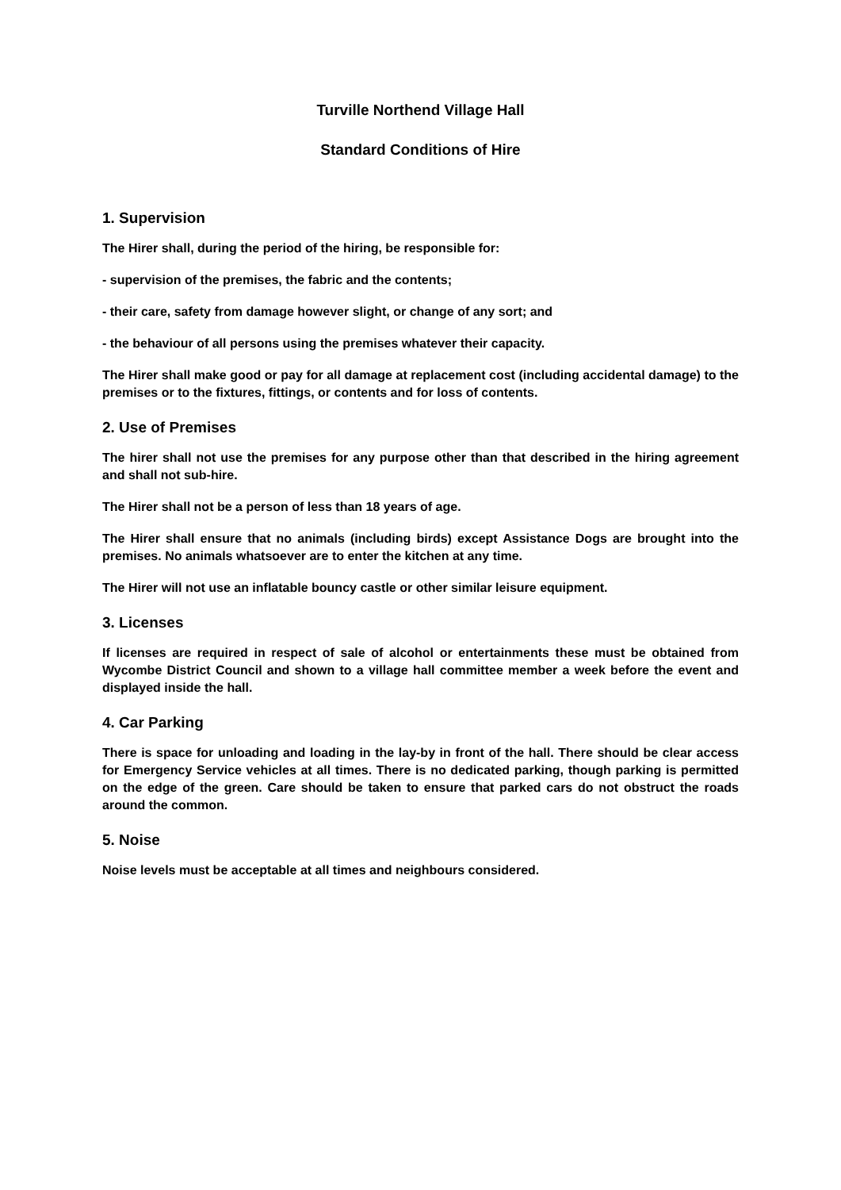Turville Northend Village Hall
Standard Conditions of Hire
1. Supervision
The Hirer shall, during the period of the hiring, be responsible for:
- supervision of the premises, the fabric and the contents;
- their care, safety from damage however slight, or change of any sort; and
- the behaviour of all persons using the premises whatever their capacity.
The Hirer shall make good or pay for all damage at replacement cost (including accidental damage) to the premises or to the fixtures, fittings, or contents and for loss of contents.
2. Use of Premises
The hirer shall not use the premises for any purpose other than that described in the hiring agreement and shall not sub-hire.
The Hirer shall not be a person of less than 18 years of age.
The Hirer shall ensure that no animals (including birds) except Assistance Dogs are brought into the premises. No animals whatsoever are to enter the kitchen at any time.
The Hirer will not use an inflatable bouncy castle or other similar leisure equipment.
3. Licenses
If licenses are required in respect of sale of alcohol or entertainments these must be obtained from Wycombe District Council and shown to a village hall committee member a week before the event and displayed inside the hall.
4. Car Parking
There is space for unloading and loading in the lay-by in front of the hall. There should be clear access for Emergency Service vehicles at all times. There is no dedicated parking, though parking is permitted on the edge of the green. Care should be taken to ensure that parked cars do not obstruct the roads around the common.
5. Noise
Noise levels must be acceptable at all times and neighbours considered.